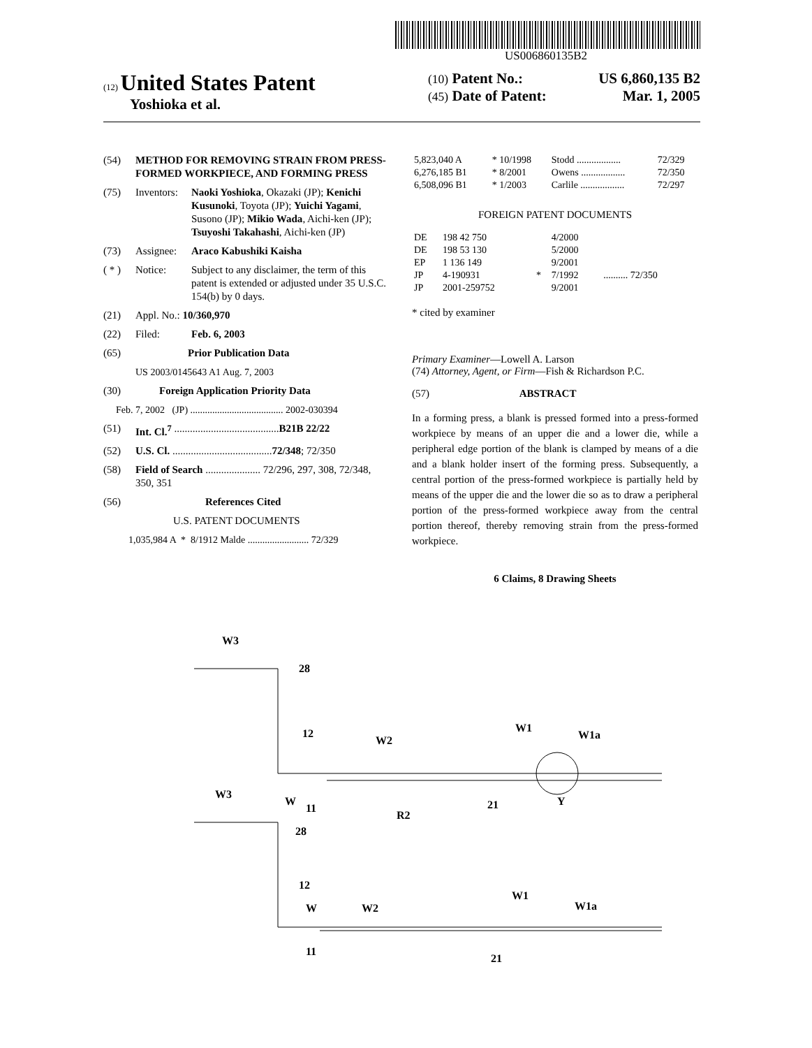US006860135B2
(12) United States Patent
Yoshioka et al.
(10) Patent No.: US 6,860,135 B2
(45) Date of Patent: Mar. 1, 2005
(54) METHOD FOR REMOVING STRAIN FROM PRESS-FORMED WORKPIECE, AND FORMING PRESS
(75) Inventors: Naoki Yoshioka, Okazaki (JP); Kenichi Kusunoki, Toyota (JP); Yuichi Yagami, Susono (JP); Mikio Wada, Aichi-ken (JP); Tsuyoshi Takahashi, Aichi-ken (JP)
(73) Assignee: Araco Kabushiki Kaisha
( * ) Notice: Subject to any disclaimer, the term of this patent is extended or adjusted under 35 U.S.C. 154(b) by 0 days.
(21) Appl. No.: 10/360,970
(22) Filed: Feb. 6, 2003
(65) Prior Publication Data
US 2003/0145643 A1 Aug. 7, 2003
(30) Foreign Application Priority Data
Feb. 7, 2002 (JP) ...................................... 2002-030394
(51) Int. Cl.<sup>7</sup> ........................................ B21B 22/22
(52) U.S. Cl. ...................................... 72/348; 72/350
(58) Field of Search ..................... 72/296, 297, 308, 72/348, 350, 351
(56) References Cited
U.S. PATENT DOCUMENTS
1,035,984 A * 8/1912 Malde ......................... 72/329
| 5,823,040 A | * 10/1998 | Stodd .................. | 72/329 |
| 6,276,185 B1 | * 8/2001 | Owens .................. | 72/350 |
| 6,508,096 B1 | * 1/2003 | Carlile .................. | 72/297 |
FOREIGN PATENT DOCUMENTS
| DE | 198 42 750 | | 4/2000 | |
| DE | 198 53 130 | | 5/2000 | |
| EP | 1 136 149 | | 9/2001 | |
| JP | 4-190931 | * | 7/1992 | .......... 72/350 |
| JP | 2001-259752 | | 9/2001 | |
* cited by examiner
Primary Examiner—Lowell A. Larson
(74) Attorney, Agent, or Firm—Fish & Richardson P.C.
(57) ABSTRACT
In a forming press, a blank is pressed formed into a press-formed workpiece by means of an upper die and a lower die, while a peripheral edge portion of the blank is clamped by means of a die and a blank holder insert of the forming press. Subsequently, a central portion of the press-formed workpiece is partially held by means of the upper die and the lower die so as to draw a peripheral portion of the press-formed workpiece away from the central portion thereof, thereby removing strain from the press-formed workpiece.
6 Claims, 8 Drawing Sheets
W3
28
12
W2
W1
W1a
W
11
R2
21
Y
W3
28
12
W
W2
W1
W1a
11
21